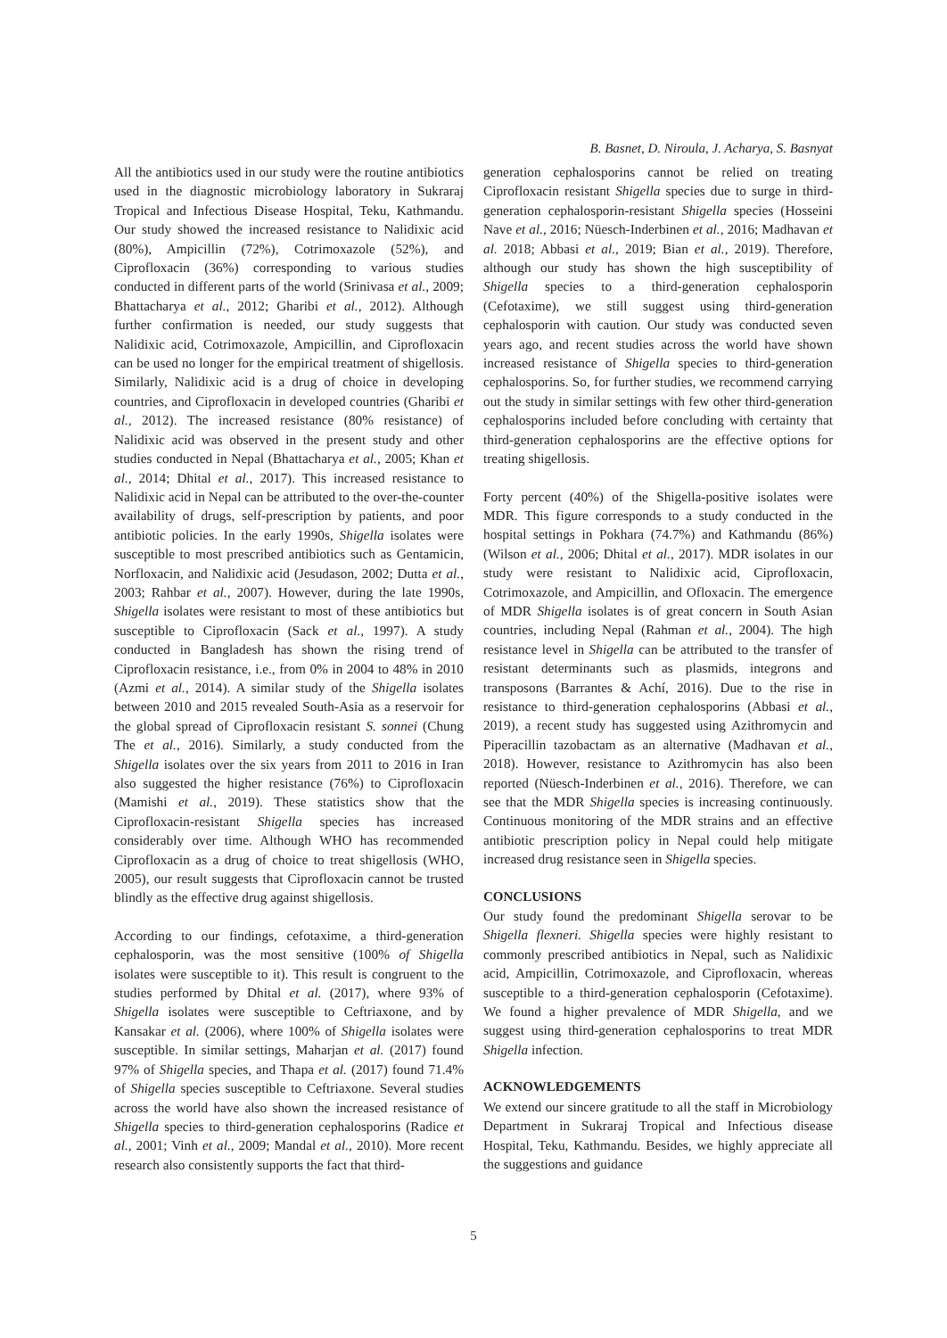B. Basnet, D. Niroula, J. Acharya, S. Basnyat
All the antibiotics used in our study were the routine antibiotics used in the diagnostic microbiology laboratory in Sukraraj Tropical and Infectious Disease Hospital, Teku, Kathmandu. Our study showed the increased resistance to Nalidixic acid (80%), Ampicillin (72%), Cotrimoxazole (52%), and Ciprofloxacin (36%) corresponding to various studies conducted in different parts of the world (Srinivasa et al., 2009; Bhattacharya et al., 2012; Gharibi et al., 2012). Although further confirmation is needed, our study suggests that Nalidixic acid, Cotrimoxazole, Ampicillin, and Ciprofloxacin can be used no longer for the empirical treatment of shigellosis. Similarly, Nalidixic acid is a drug of choice in developing countries, and Ciprofloxacin in developed countries (Gharibi et al., 2012). The increased resistance (80% resistance) of Nalidixic acid was observed in the present study and other studies conducted in Nepal (Bhattacharya et al., 2005; Khan et al., 2014; Dhital et al., 2017). This increased resistance to Nalidixic acid in Nepal can be attributed to the over-the-counter availability of drugs, self-prescription by patients, and poor antibiotic policies. In the early 1990s, Shigella isolates were susceptible to most prescribed antibiotics such as Gentamicin, Norfloxacin, and Nalidixic acid (Jesudason, 2002; Dutta et al., 2003; Rahbar et al., 2007). However, during the late 1990s, Shigella isolates were resistant to most of these antibiotics but susceptible to Ciprofloxacin (Sack et al., 1997). A study conducted in Bangladesh has shown the rising trend of Ciprofloxacin resistance, i.e., from 0% in 2004 to 48% in 2010 (Azmi et al., 2014). A similar study of the Shigella isolates between 2010 and 2015 revealed South-Asia as a reservoir for the global spread of Ciprofloxacin resistant S. sonnei (Chung The et al., 2016). Similarly, a study conducted from the Shigella isolates over the six years from 2011 to 2016 in Iran also suggested the higher resistance (76%) to Ciprofloxacin (Mamishi et al., 2019). These statistics show that the Ciprofloxacin-resistant Shigella species has increased considerably over time. Although WHO has recommended Ciprofloxacin as a drug of choice to treat shigellosis (WHO, 2005), our result suggests that Ciprofloxacin cannot be trusted blindly as the effective drug against shigellosis.
According to our findings, cefotaxime, a third-generation cephalosporin, was the most sensitive (100% of Shigella isolates were susceptible to it). This result is congruent to the studies performed by Dhital et al. (2017), where 93% of Shigella isolates were susceptible to Ceftriaxone, and by Kansakar et al. (2006), where 100% of Shigella isolates were susceptible. In similar settings, Maharjan et al. (2017) found 97% of Shigella species, and Thapa et al. (2017) found 71.4% of Shigella species susceptible to Ceftriaxone. Several studies across the world have also shown the increased resistance of Shigella species to third-generation cephalosporins (Radice et al., 2001; Vinh et al., 2009; Mandal et al., 2010). More recent research also consistently supports the fact that third-
generation cephalosporins cannot be relied on treating Ciprofloxacin resistant Shigella species due to surge in third-generation cephalosporin-resistant Shigella species (Hosseini Nave et al., 2016; Nüesch-Inderbinen et al., 2016; Madhavan et al. 2018; Abbasi et al., 2019; Bian et al., 2019). Therefore, although our study has shown the high susceptibility of Shigella species to a third-generation cephalosporin (Cefotaxime), we still suggest using third-generation cephalosporin with caution. Our study was conducted seven years ago, and recent studies across the world have shown increased resistance of Shigella species to third-generation cephalosporins. So, for further studies, we recommend carrying out the study in similar settings with few other third-generation cephalosporins included before concluding with certainty that third-generation cephalosporins are the effective options for treating shigellosis.
Forty percent (40%) of the Shigella-positive isolates were MDR. This figure corresponds to a study conducted in the hospital settings in Pokhara (74.7%) and Kathmandu (86%) (Wilson et al., 2006; Dhital et al., 2017). MDR isolates in our study were resistant to Nalidixic acid, Ciprofloxacin, Cotrimoxazole, and Ampicillin, and Ofloxacin. The emergence of MDR Shigella isolates is of great concern in South Asian countries, including Nepal (Rahman et al., 2004). The high resistance level in Shigella can be attributed to the transfer of resistant determinants such as plasmids, integrons and transposons (Barrantes & Achí, 2016). Due to the rise in resistance to third-generation cephalosporins (Abbasi et al., 2019), a recent study has suggested using Azithromycin and Piperacillin tazobactam as an alternative (Madhavan et al., 2018). However, resistance to Azithromycin has also been reported (Nüesch-Inderbinen et al., 2016). Therefore, we can see that the MDR Shigella species is increasing continuously. Continuous monitoring of the MDR strains and an effective antibiotic prescription policy in Nepal could help mitigate increased drug resistance seen in Shigella species.
CONCLUSIONS
Our study found the predominant Shigella serovar to be Shigella flexneri. Shigella species were highly resistant to commonly prescribed antibiotics in Nepal, such as Nalidixic acid, Ampicillin, Cotrimoxazole, and Ciprofloxacin, whereas susceptible to a third-generation cephalosporin (Cefotaxime). We found a higher prevalence of MDR Shigella, and we suggest using third-generation cephalosporins to treat MDR Shigella infection.
ACKNOWLEDGEMENTS
We extend our sincere gratitude to all the staff in Microbiology Department in Sukraraj Tropical and Infectious disease Hospital, Teku, Kathmandu. Besides, we highly appreciate all the suggestions and guidance
5